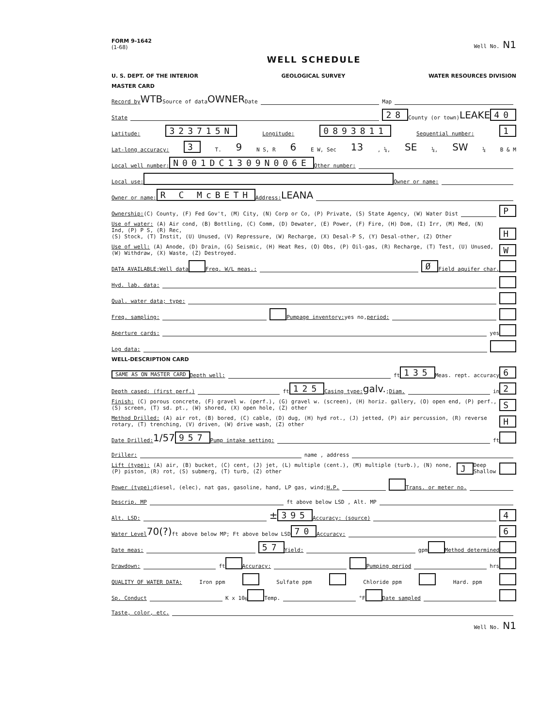FORM 9-1642
(1-68) Well No. N1
WELL SCHEDULE
U. S. DEPT. OF THE INTERIOR GEOLOGICAL SURVEY WATER RESOURCES DIVISION
MASTER CARD
Record by WTB Source of data OWNER Date Map
State 28 County (or town) LEAKE 40
Latitude: 323715N Longitude: 0893811 Sequential number: 1
Lat-long accuracy: 3 T. 9 N S, R 6 E W, Sec 13, ¼, SE ¼, SW ¼ B & M
Local well number: N001DC1309N006E Other number:
Local use: Owner or name:
Owner or name: R C McBETH Address: LEANA
Ownership: (C) County, (F) Fed Gov't, (M) City, (N) Corp or Co, (P) Private, (S) State Agency, (W) Water Dist P
Use of water: (A) Air cond, (B) Bottling, (C) Comm, (D) Dewater, (E) Power, (F) Fire, (H) Dom, (I) Irr, (M) Med, (N) Ind, (P) P S, (R) Rec,
(S) Stock, (T) Instit, (U) Unused, (V) Repressure, (W) Recharge, (X) Desal-P S, (Y) Desal-other, (Z) Other H
Use of well: (A) Anode, (D) Drain, (G) Seismic, (H) Heat Res, (O) Obs, (P) Oil-gas, (R) Recharge, (T) Test, (U) Unused, (W) Withdraw, (X) Waste, (Z) Destroyed. W
DATA AVAILABLE: Well data Freq. W/L meas.: Ø Field aquifer char.
Hyd. lab. data:
Qual. water data; type:
Freq. sampling: Pumpage inventory: yes no, period:
Aperture cards: yes
Log data:
WELL-DESCRIPTION CARD
SAME AS ON MASTER CARD Depth well: ft 135 Meas. rept. accuracy 6
Depth cased: (first perf.) ft 125 Casing type: galv.; Diam. in 2
Finish: (C) porous concrete, (F) gravel w. (perf.), (G) gravel w. (screen), (H) horiz. gallery, (O) open end, (P) perf., (S) screen, (T) sd. pt., (W) shored, (X) open hole, (Z) other S
Method Drilled: (A) air rot, (B) bored, (C) cable, (D) dug, (H) hyd rot., (J) jetted, (P) air percussion, (R) reverse rotary, (T) trenching, (V) driven, (W) drive wash, (Z) other H
Date Drilled: 1/57 957 Pump intake setting: ft
Driller: name , address
Lift (type): (A) air, (B) bucket, (C) cent, (J) jet, (L) multiple (cent.), (M) multiple (turb.), (N) none, (P) piston, (R) rot, (S) submerg, (T) turb, (Z) other J Deep Shallow
Power (type): diesel, (elec), nat gas, gasoline, hand, LP gas, wind; H.P. Trans. or meter no.
Descrip. MP ft above below LSD , Alt. MP
Alt. LSD: ± 395 Accuracy: (source) 4
Water Level 70(?) ft above below MP; Ft above below LSD 70 Accuracy: 6
Date meas: 57 Yield: gpm Method determined
Drawdown: ft Accuracy: Pumping period hrs
QUALITY OF WATER DATA: Iron ppm Sulfate ppm Chloride ppm Hard. ppm
Sp. Conduct K x 10<sup>6</sup> Temp. °F Date sampled
Taste, color, etc.
Well No. N1